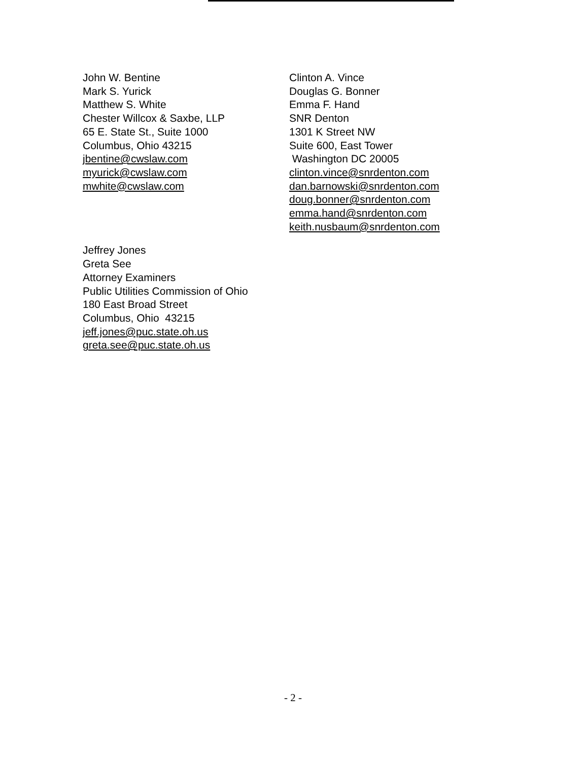John W. Bentine
Mark S. Yurick
Matthew S. White
Chester Willcox & Saxbe, LLP
65 E. State St., Suite 1000
Columbus, Ohio 43215
jbentine@cwslaw.com
myurick@cwslaw.com
mwhite@cwslaw.com
Clinton A. Vince
Douglas G. Bonner
Emma F. Hand
SNR Denton
1301 K Street NW
Suite 600, East Tower
Washington DC 20005
clinton.vince@snrdenton.com
dan.barnowski@snrdenton.com
doug.bonner@snrdenton.com
emma.hand@snrdenton.com
keith.nusbaum@snrdenton.com
Jeffrey Jones
Greta See
Attorney Examiners
Public Utilities Commission of Ohio
180 East Broad Street
Columbus, Ohio 43215
jeff.jones@puc.state.oh.us
greta.see@puc.state.oh.us
- 2 -